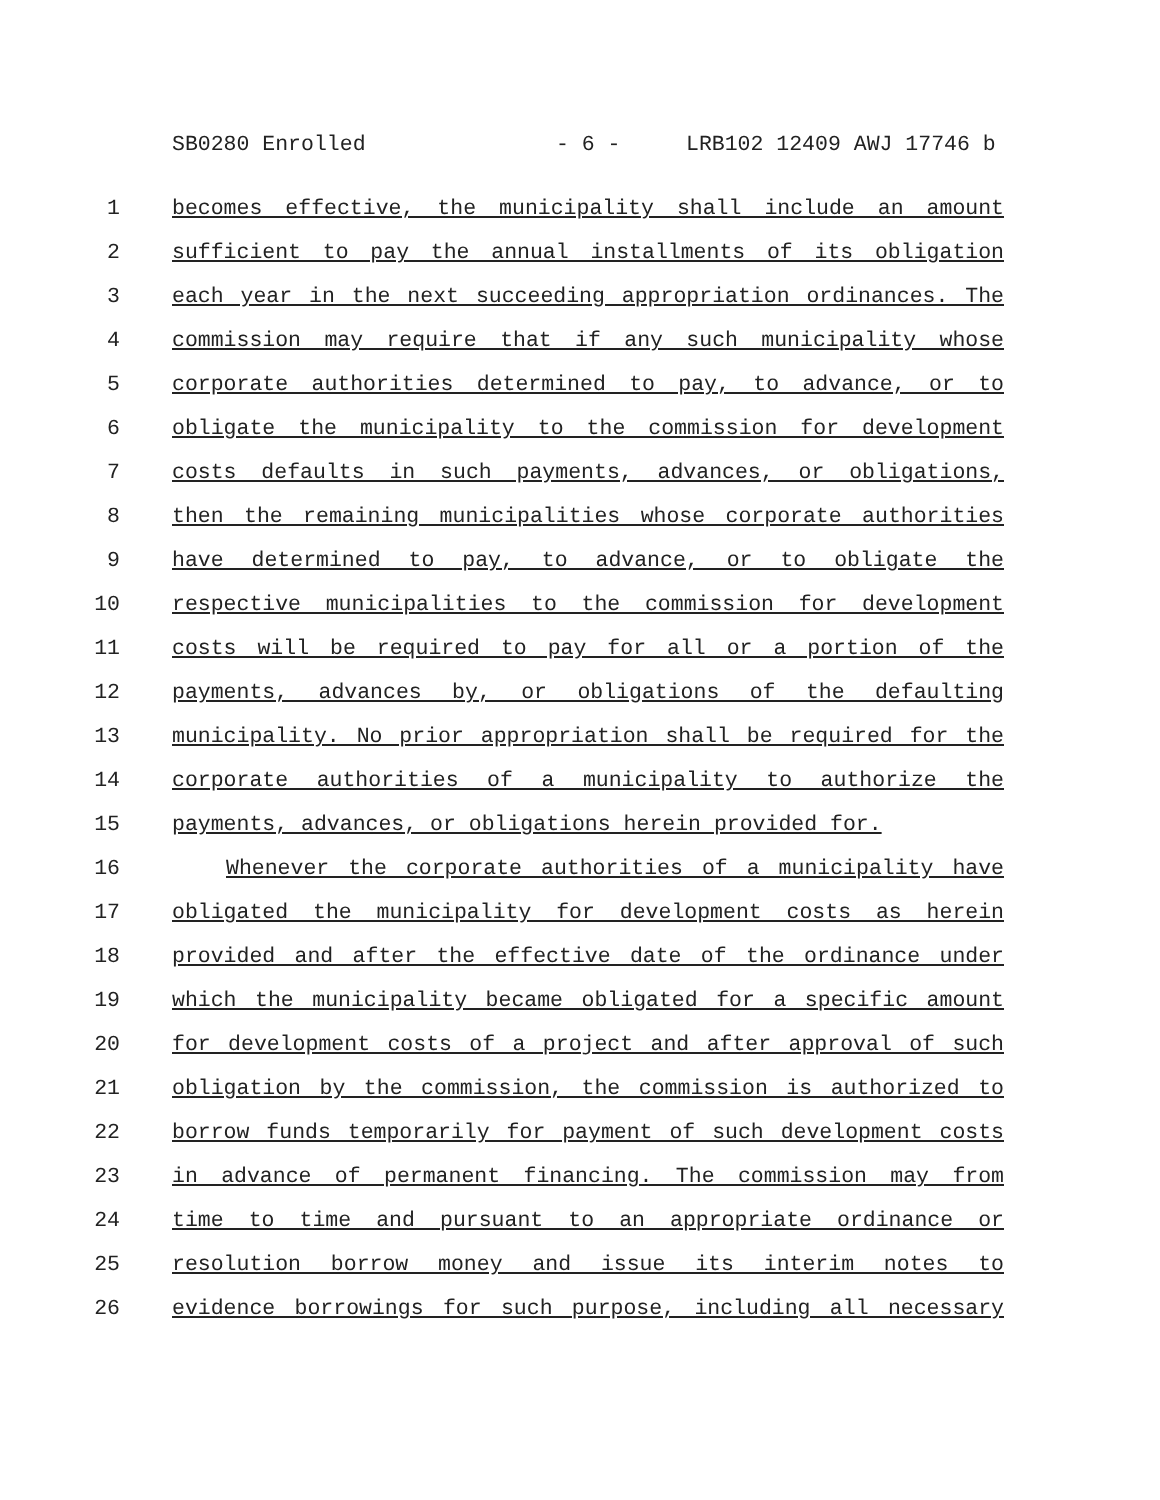SB0280 Enrolled - 6 - LRB102 12409 AWJ 17746 b
1 becomes effective, the municipality shall include an amount
2 sufficient to pay the annual installments of its obligation
3 each year in the next succeeding appropriation ordinances. The
4 commission may require that if any such municipality whose
5 corporate authorities determined to pay, to advance, or to
6 obligate the municipality to the commission for development
7 costs defaults in such payments, advances, or obligations,
8 then the remaining municipalities whose corporate authorities
9 have determined to pay, to advance, or to obligate the
10 respective municipalities to the commission for development
11 costs will be required to pay for all or a portion of the
12 payments, advances by, or obligations of the defaulting
13 municipality. No prior appropriation shall be required for the
14 corporate authorities of a municipality to authorize the
15 payments, advances, or obligations herein provided for.
16 Whenever the corporate authorities of a municipality have
17 obligated the municipality for development costs as herein
18 provided and after the effective date of the ordinance under
19 which the municipality became obligated for a specific amount
20 for development costs of a project and after approval of such
21 obligation by the commission, the commission is authorized to
22 borrow funds temporarily for payment of such development costs
23 in advance of permanent financing. The commission may from
24 time to time and pursuant to an appropriate ordinance or
25 resolution borrow money and issue its interim notes to
26 evidence borrowings for such purpose, including all necessary